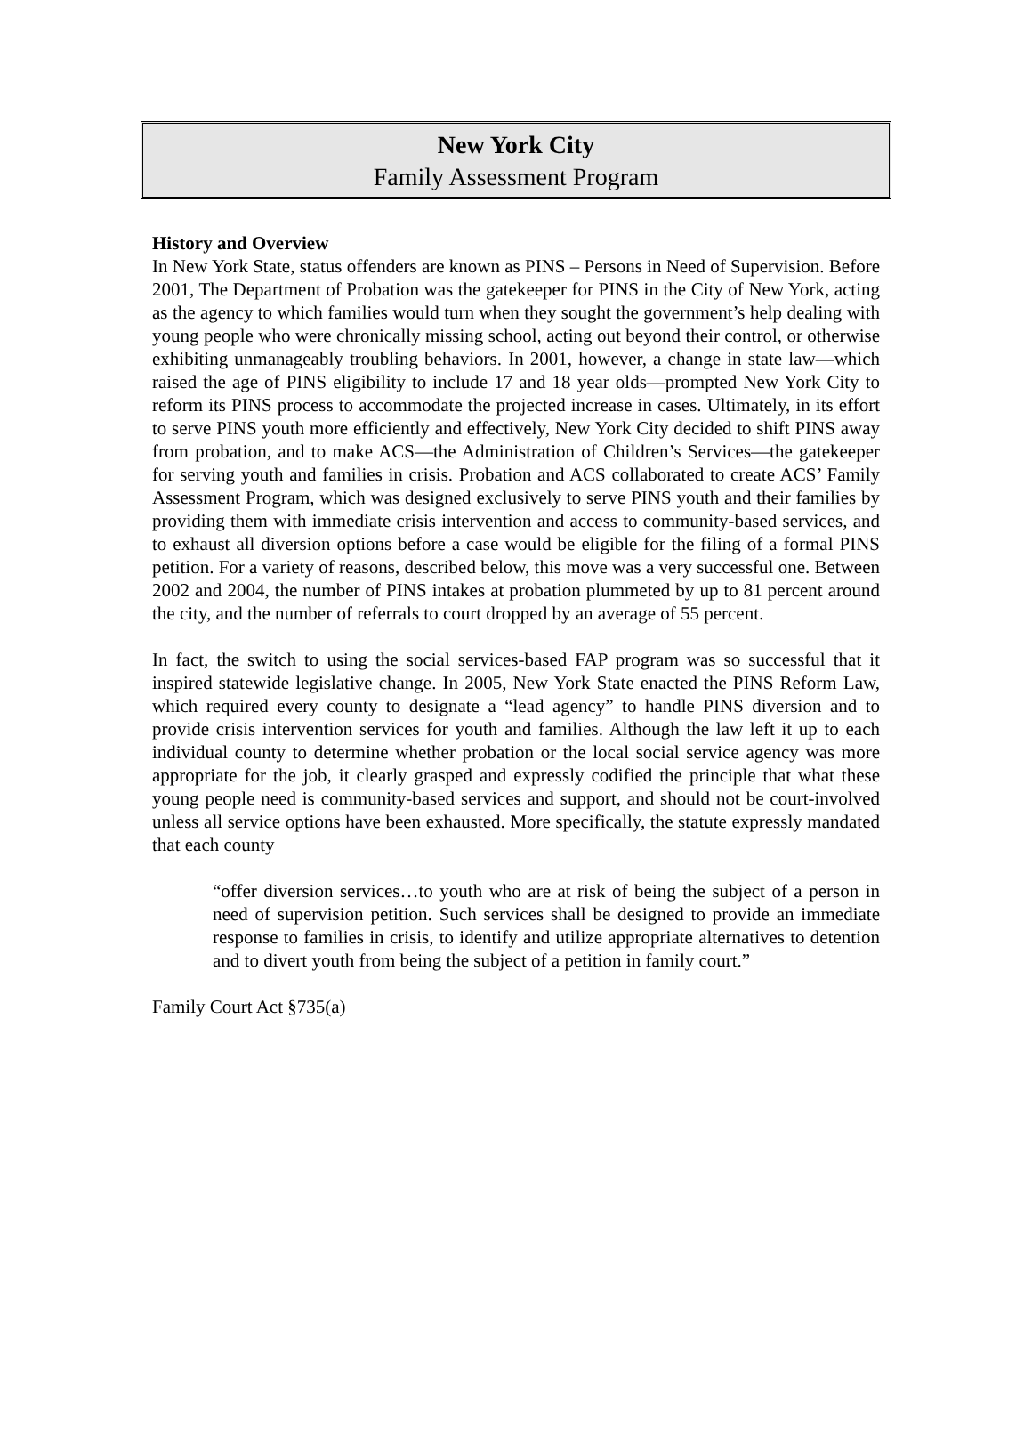New York City
Family Assessment Program
History and Overview
In New York State, status offenders are known as PINS – Persons in Need of Supervision. Before 2001, The Department of Probation was the gatekeeper for PINS in the City of New York, acting as the agency to which families would turn when they sought the government’s help dealing with young people who were chronically missing school, acting out beyond their control, or otherwise exhibiting unmanageably troubling behaviors. In 2001, however, a change in state law—which raised the age of PINS eligibility to include 17 and 18 year olds—prompted New York City to reform its PINS process to accommodate the projected increase in cases. Ultimately, in its effort to serve PINS youth more efficiently and effectively, New York City decided to shift PINS away from probation, and to make ACS—the Administration of Children’s Services—the gatekeeper for serving youth and families in crisis. Probation and ACS collaborated to create ACS’ Family Assessment Program, which was designed exclusively to serve PINS youth and their families by providing them with immediate crisis intervention and access to community-based services, and to exhaust all diversion options before a case would be eligible for the filing of a formal PINS petition. For a variety of reasons, described below, this move was a very successful one. Between 2002 and 2004, the number of PINS intakes at probation plummeted by up to 81 percent around the city, and the number of referrals to court dropped by an average of 55 percent.
In fact, the switch to using the social services-based FAP program was so successful that it inspired statewide legislative change. In 2005, New York State enacted the PINS Reform Law, which required every county to designate a “lead agency” to handle PINS diversion and to provide crisis intervention services for youth and families. Although the law left it up to each individual county to determine whether probation or the local social service agency was more appropriate for the job, it clearly grasped and expressly codified the principle that what these young people need is community-based services and support, and should not be court-involved unless all service options have been exhausted. More specifically, the statute expressly mandated that each county
“offer diversion services…to youth who are at risk of being the subject of a person in need of supervision petition. Such services shall be designed to provide an immediate response to families in crisis, to identify and utilize appropriate alternatives to detention and to divert youth from being the subject of a petition in family court.”
Family Court Act §735(a)